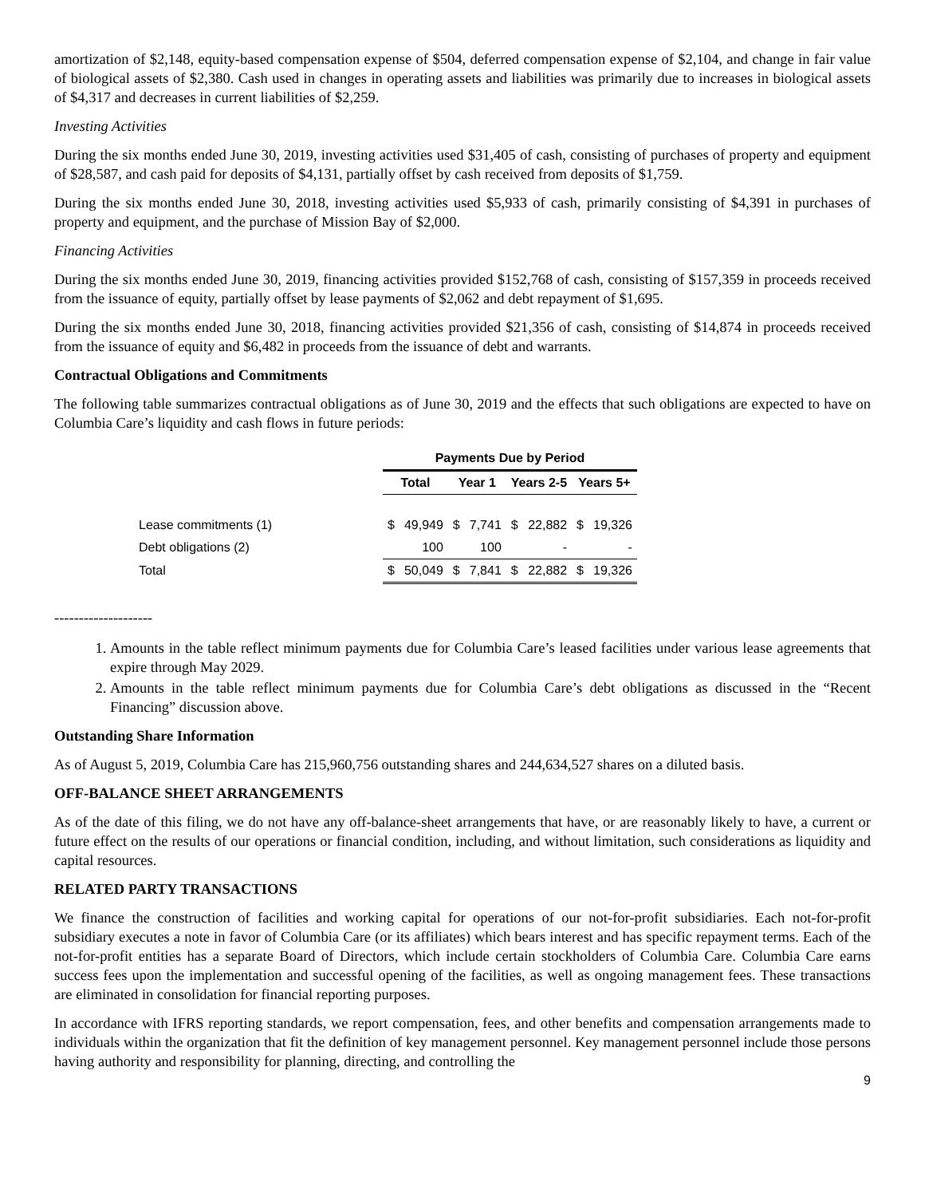amortization of $2,148, equity-based compensation expense of $504, deferred compensation expense of $2,104, and change in fair value of biological assets of $2,380. Cash used in changes in operating assets and liabilities was primarily due to increases in biological assets of $4,317 and decreases in current liabilities of $2,259.
Investing Activities
During the six months ended June 30, 2019, investing activities used $31,405 of cash, consisting of purchases of property and equipment of $28,587, and cash paid for deposits of $4,131, partially offset by cash received from deposits of $1,759.
During the six months ended June 30, 2018, investing activities used $5,933 of cash, primarily consisting of $4,391 in purchases of property and equipment, and the purchase of Mission Bay of $2,000.
Financing Activities
During the six months ended June 30, 2019, financing activities provided $152,768 of cash, consisting of $157,359 in proceeds received from the issuance of equity, partially offset by lease payments of $2,062 and debt repayment of $1,695.
During the six months ended June 30, 2018, financing activities provided $21,356 of cash, consisting of $14,874 in proceeds received from the issuance of equity and $6,482 in proceeds from the issuance of debt and warrants.
Contractual Obligations and Commitments
The following table summarizes contractual obligations as of June 30, 2019 and the effects that such obligations are expected to have on Columbia Care’s liquidity and cash flows in future periods:
| | Payments Due by Period | | | | | | | |
| --- | --- | --- | --- | --- | --- | --- | --- | --- |
| | Total | | Year 1 | | Years 2-5 | | Years 5+ | |
| Lease commitments (1) | $ | 49,949 | $ | 7,741 | $ | 22,882 | $ | 19,326 |
| Debt obligations (2) | | 100 | | 100 | | - | | - |
| Total | $ | 50,049 | $ | 7,841 | $ | 22,882 | $ | 19,326 |
--------------------
1. Amounts in the table reflect minimum payments due for Columbia Care’s leased facilities under various lease agreements that expire through May 2029.
2. Amounts in the table reflect minimum payments due for Columbia Care’s debt obligations as discussed in the “Recent Financing” discussion above.
Outstanding Share Information
As of August 5, 2019, Columbia Care has 215,960,756 outstanding shares and 244,634,527 shares on a diluted basis.
OFF-BALANCE SHEET ARRANGEMENTS
As of the date of this filing, we do not have any off-balance-sheet arrangements that have, or are reasonably likely to have, a current or future effect on the results of our operations or financial condition, including, and without limitation, such considerations as liquidity and capital resources.
RELATED PARTY TRANSACTIONS
We finance the construction of facilities and working capital for operations of our not-for-profit subsidiaries. Each not-for-profit subsidiary executes a note in favor of Columbia Care (or its affiliates) which bears interest and has specific repayment terms. Each of the not-for-profit entities has a separate Board of Directors, which include certain stockholders of Columbia Care. Columbia Care earns success fees upon the implementation and successful opening of the facilities, as well as ongoing management fees. These transactions are eliminated in consolidation for financial reporting purposes.
In accordance with IFRS reporting standards, we report compensation, fees, and other benefits and compensation arrangements made to individuals within the organization that fit the definition of key management personnel. Key management personnel include those persons having authority and responsibility for planning, directing, and controlling the
9